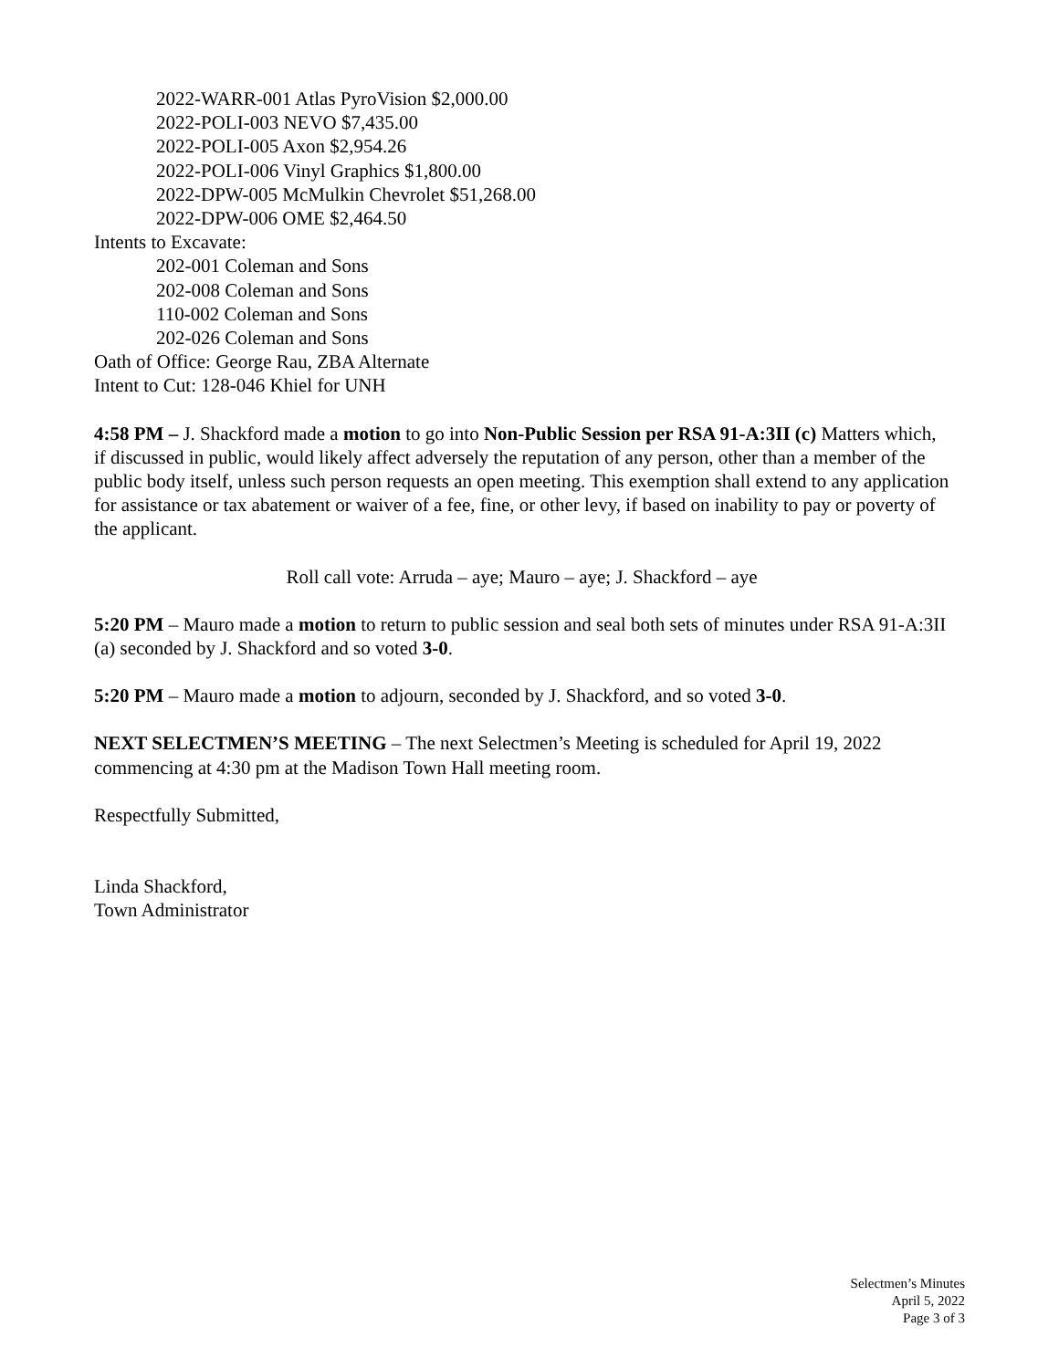2022-WARR-001 Atlas PyroVision $2,000.00
2022-POLI-003 NEVO $7,435.00
2022-POLI-005 Axon $2,954.26
2022-POLI-006 Vinyl Graphics $1,800.00
2022-DPW-005 McMulkin Chevrolet $51,268.00
2022-DPW-006 OME $2,464.50
Intents to Excavate:
202-001 Coleman and Sons
202-008 Coleman and Sons
110-002 Coleman and Sons
202-026 Coleman and Sons
Oath of Office: George Rau, ZBA Alternate
Intent to Cut: 128-046 Khiel for UNH
4:58 PM – J. Shackford made a motion to go into Non-Public Session per RSA 91-A:3II (c) Matters which, if discussed in public, would likely affect adversely the reputation of any person, other than a member of the public body itself, unless such person requests an open meeting. This exemption shall extend to any application for assistance or tax abatement or waiver of a fee, fine, or other levy, if based on inability to pay or poverty of the applicant.
Roll call vote: Arruda – aye; Mauro – aye; J. Shackford – aye
5:20 PM – Mauro made a motion to return to public session and seal both sets of minutes under RSA 91-A:3II (a) seconded by J. Shackford and so voted 3-0.
5:20 PM – Mauro made a motion to adjourn, seconded by J. Shackford, and so voted 3-0.
NEXT SELECTMEN’S MEETING – The next Selectmen’s Meeting is scheduled for April 19, 2022 commencing at 4:30 pm at the Madison Town Hall meeting room.
Respectfully Submitted,
Linda Shackford,
Town Administrator
Selectmen’s Minutes
April 5, 2022
Page 3 of 3